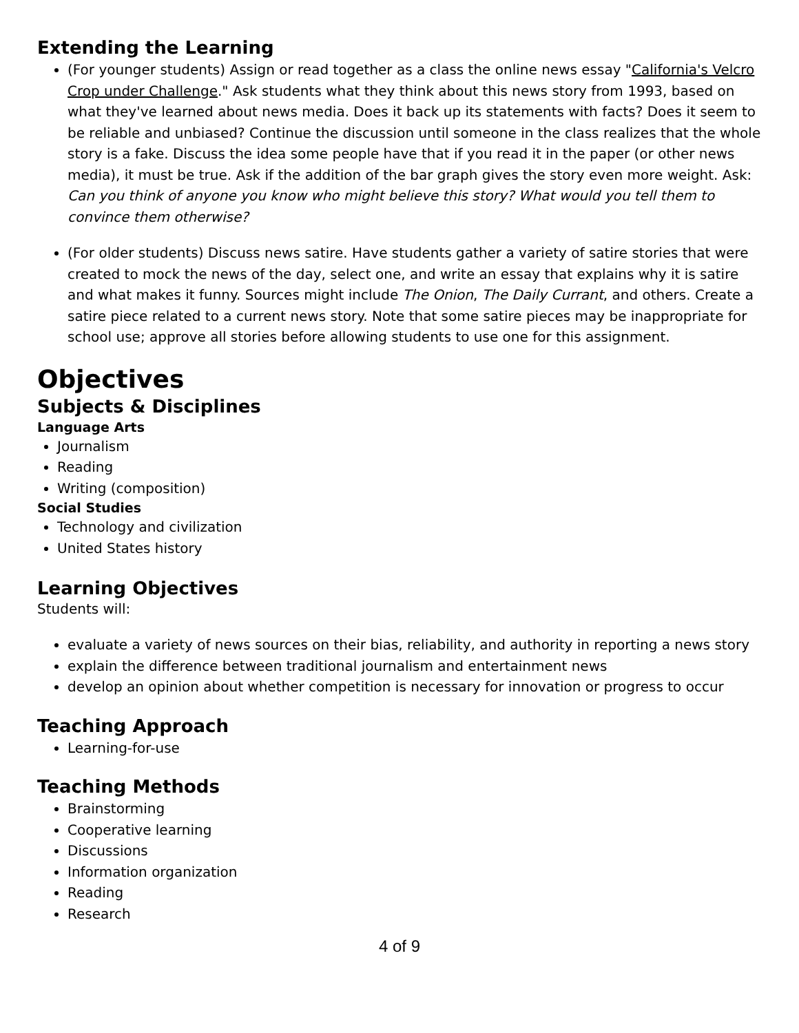Extending the Learning
(For younger students) Assign or read together as a class the online news essay "California's Velcro Crop under Challenge." Ask students what they think about this news story from 1993, based on what they've learned about news media. Does it back up its statements with facts? Does it seem to be reliable and unbiased? Continue the discussion until someone in the class realizes that the whole story is a fake. Discuss the idea some people have that if you read it in the paper (or other news media), it must be true. Ask if the addition of the bar graph gives the story even more weight. Ask: Can you think of anyone you know who might believe this story? What would you tell them to convince them otherwise?
(For older students) Discuss news satire. Have students gather a variety of satire stories that were created to mock the news of the day, select one, and write an essay that explains why it is satire and what makes it funny. Sources might include The Onion, The Daily Currant, and others. Create a satire piece related to a current news story. Note that some satire pieces may be inappropriate for school use; approve all stories before allowing students to use one for this assignment.
Objectives
Subjects & Disciplines
Language Arts
Journalism
Reading
Writing (composition)
Social Studies
Technology and civilization
United States history
Learning Objectives
Students will:
evaluate a variety of news sources on their bias, reliability, and authority in reporting a news story
explain the difference between traditional journalism and entertainment news
develop an opinion about whether competition is necessary for innovation or progress to occur
Teaching Approach
Learning-for-use
Teaching Methods
Brainstorming
Cooperative learning
Discussions
Information organization
Reading
Research
4 of 9